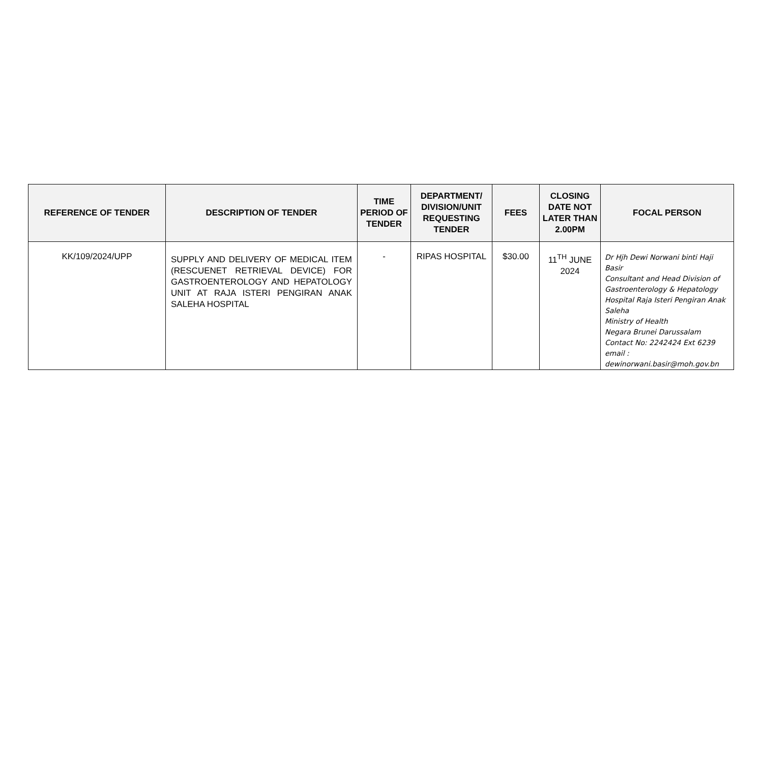| REFERENCE OF TENDER | DESCRIPTION OF TENDER | TIME PERIOD OF TENDER | DEPARTMENT/ DIVISION/UNIT REQUESTING TENDER | FEES | CLOSING DATE NOT LATER THAN 2.00PM | FOCAL PERSON |
| --- | --- | --- | --- | --- | --- | --- |
| KK/109/2024/UPP | SUPPLY AND DELIVERY OF MEDICAL ITEM (RESCUENET RETRIEVAL DEVICE) FOR GASTROENTEROLOGY AND HEPATOLOGY UNIT AT RAJA ISTERI PENGIRAN ANAK SALEHA HOSPITAL | - | RIPAS HOSPITAL | $30.00 | 11<sup>TH</sup> JUNE 2024 | Dr Hjh Dewi Norwani binti Haji Basir Consultant and Head Division of Gastroenterology & Hepatology Hospital Raja Isteri Pengiran Anak Saleha Ministry of Health Negara Brunei Darussalam Contact No: 2242424 Ext 6239 email : dewinorwani.basir@moh.gov.bn |